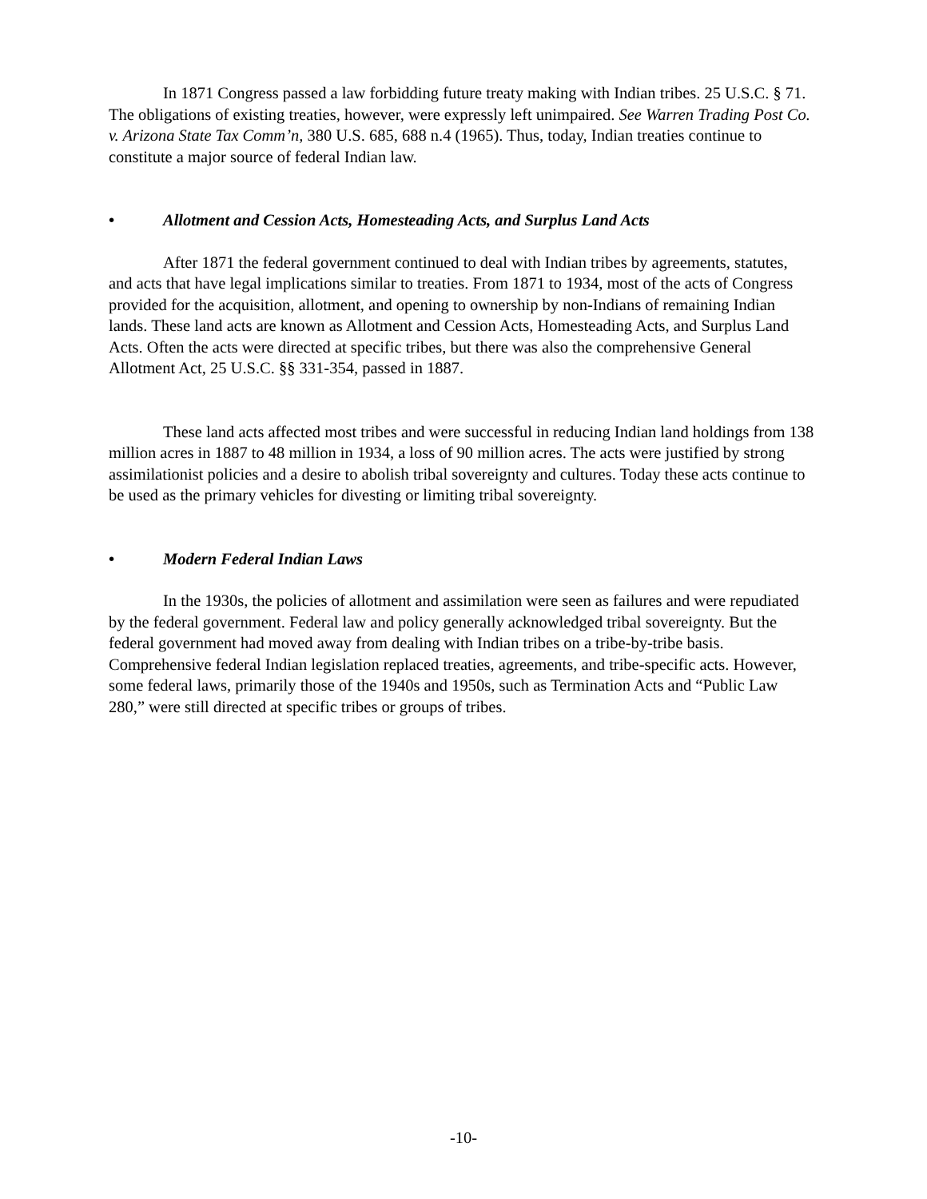In 1871 Congress passed a law forbidding future treaty making with Indian tribes. 25 U.S.C. § 71. The obligations of existing treaties, however, were expressly left unimpaired. See Warren Trading Post Co. v. Arizona State Tax Comm’n, 380 U.S. 685, 688 n.4 (1965). Thus, today, Indian treaties continue to constitute a major source of federal Indian law.
• Allotment and Cession Acts, Homesteading Acts, and Surplus Land Acts
After 1871 the federal government continued to deal with Indian tribes by agreements, statutes, and acts that have legal implications similar to treaties. From 1871 to 1934, most of the acts of Congress provided for the acquisition, allotment, and opening to ownership by non-Indians of remaining Indian lands. These land acts are known as Allotment and Cession Acts, Homesteading Acts, and Surplus Land Acts. Often the acts were directed at specific tribes, but there was also the comprehensive General Allotment Act, 25 U.S.C. §§ 331-354, passed in 1887.
These land acts affected most tribes and were successful in reducing Indian land holdings from 138 million acres in 1887 to 48 million in 1934, a loss of 90 million acres. The acts were justified by strong assimilationist policies and a desire to abolish tribal sovereignty and cultures. Today these acts continue to be used as the primary vehicles for divesting or limiting tribal sovereignty.
• Modern Federal Indian Laws
In the 1930s, the policies of allotment and assimilation were seen as failures and were repudiated by the federal government. Federal law and policy generally acknowledged tribal sovereignty. But the federal government had moved away from dealing with Indian tribes on a tribe-by-tribe basis. Comprehensive federal Indian legislation replaced treaties, agreements, and tribe-specific acts. However, some federal laws, primarily those of the 1940s and 1950s, such as Termination Acts and “Public Law 280,” were still directed at specific tribes or groups of tribes.
-10-